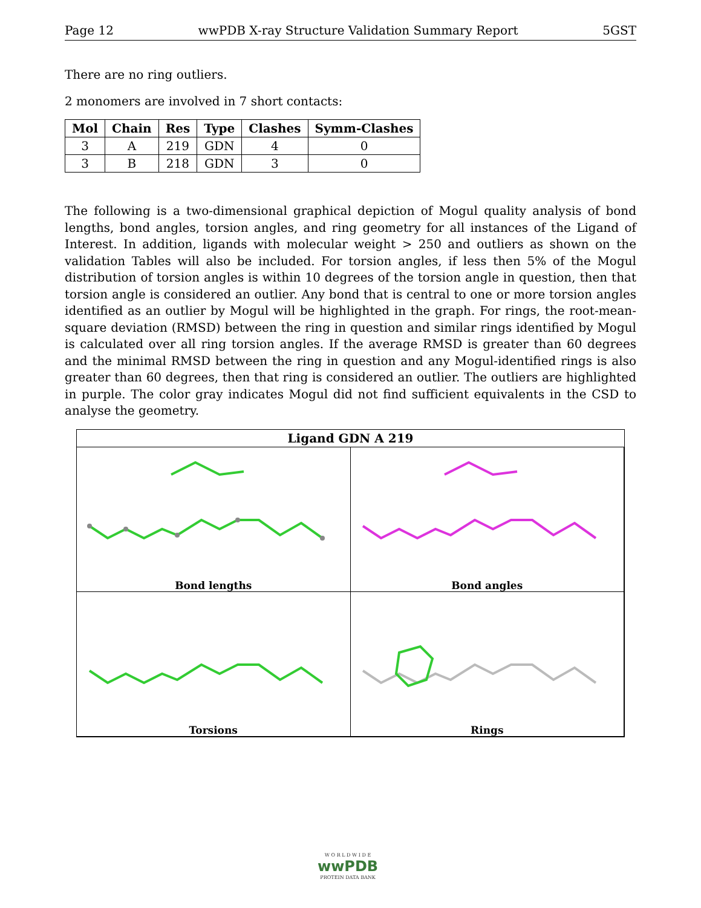Page 12 wwPDB X-ray Structure Validation Summary Report 5GST
There are no ring outliers.
2 monomers are involved in 7 short contacts:
| Mol | Chain | Res | Type | Clashes | Symm-Clashes |
| --- | --- | --- | --- | --- | --- |
| 3 | A | 219 | GDN | 4 | 0 |
| 3 | B | 218 | GDN | 3 | 0 |
The following is a two-dimensional graphical depiction of Mogul quality analysis of bond lengths, bond angles, torsion angles, and ring geometry for all instances of the Ligand of Interest. In addition, ligands with molecular weight > 250 and outliers as shown on the validation Tables will also be included. For torsion angles, if less then 5% of the Mogul distribution of torsion angles is within 10 degrees of the torsion angle in question, then that torsion angle is considered an outlier. Any bond that is central to one or more torsion angles identified as an outlier by Mogul will be highlighted in the graph. For rings, the root-mean-square deviation (RMSD) between the ring in question and similar rings identified by Mogul is calculated over all ring torsion angles. If the average RMSD is greater than 60 degrees and the minimal RMSD between the ring in question and any Mogul-identified rings is also greater than 60 degrees, then that ring is considered an outlier. The outliers are highlighted in purple. The color gray indicates Mogul did not find sufficient equivalents in the CSD to analyse the geometry.
Ligand GDN A 219
Bond lengths
Bond angles
Torsions
Rings
W O R L D W I D E
wwPDB
PROTEIN DATA BANK